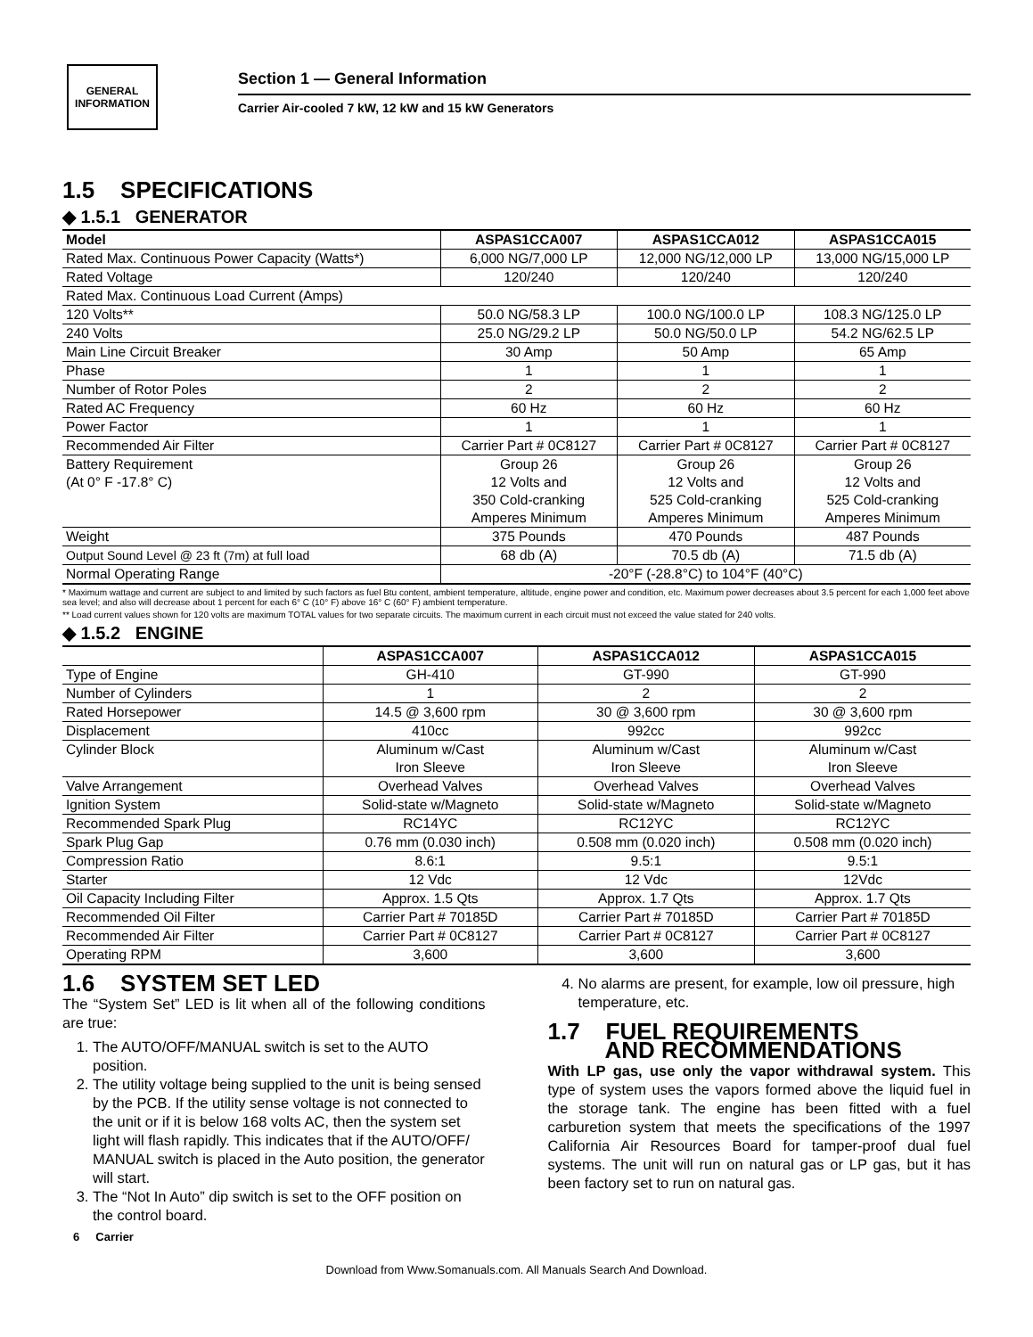GENERAL
INFORMATION
Section 1 — General Information
Carrier Air-cooled 7 kW, 12 kW and 15 kW Generators
1.5 SPECIFICATIONS
◆ 1.5.1 GENERATOR
| Model | ASPAS1CCA007 | ASPAS1CCA012 | ASPAS1CCA015 |
| --- | --- | --- | --- |
| Rated Max. Continuous Power Capacity (Watts*) | 6,000 NG/7,000 LP | 12,000 NG/12,000 LP | 13,000 NG/15,000 LP |
| Rated Voltage | 120/240 | 120/240 | 120/240 |
| Rated Max. Continuous Load Current (Amps) | | | |
| 120 Volts** | 50.0 NG/58.3 LP | 100.0 NG/100.0 LP | 108.3 NG/125.0 LP |
| 240 Volts | 25.0 NG/29.2 LP | 50.0 NG/50.0 LP | 54.2 NG/62.5 LP |
| Main Line Circuit Breaker | 30 Amp | 50 Amp | 65 Amp |
| Phase | 1 | 1 | 1 |
| Number of Rotor Poles | 2 | 2 | 2 |
| Rated AC Frequency | 60 Hz | 60 Hz | 60 Hz |
| Power Factor | 1 | 1 | 1 |
| Recommended Air Filter | Carrier Part # 0C8127 | Carrier Part # 0C8127 | Carrier Part # 0C8127 |
| Battery Requirement (At 0° F -17.8° C) | Group 26 12 Volts and 350 Cold-cranking Amperes Minimum | Group 26 12 Volts and 525 Cold-cranking Amperes Minimum | Group 26 12 Volts and 525 Cold-cranking Amperes Minimum |
| Weight | 375 Pounds | 470 Pounds | 487 Pounds |
| Output Sound Level @ 23 ft (7m) at full load | 68 db (A) | 70.5 db (A) | 71.5 db (A) |
| Normal Operating Range | -20°F (-28.8°C) to 104°F (40°C) | | |
* Maximum wattage and current are subject to and limited by such factors as fuel Btu content, ambient temperature, altitude, engine power and condition, etc. Maximum power decreases about 3.5 percent for each 1,000 feet above sea level; and also will decrease about 1 percent for each 6° C (10° F) above 16° C (60° F) ambient temperature.
** Load current values shown for 120 volts are maximum TOTAL values for two separate circuits. The maximum current in each circuit must not exceed the value stated for 240 volts.
◆ 1.5.2 ENGINE
| | ASPAS1CCA007 | ASPAS1CCA012 | ASPAS1CCA015 |
| --- | --- | --- | --- |
| Type of Engine | GH-410 | GT-990 | GT-990 |
| Number of Cylinders | 1 | 2 | 2 |
| Rated Horsepower | 14.5 @ 3,600 rpm | 30 @ 3,600 rpm | 30 @ 3,600 rpm |
| Displacement | 410cc | 992cc | 992cc |
| Cylinder Block | Aluminum w/Cast Iron Sleeve | Aluminum w/Cast Iron Sleeve | Aluminum w/Cast Iron Sleeve |
| Valve Arrangement | Overhead Valves | Overhead Valves | Overhead Valves |
| Ignition System | Solid-state w/Magneto | Solid-state w/Magneto | Solid-state w/Magneto |
| Recommended Spark Plug | RC14YC | RC12YC | RC12YC |
| Spark Plug Gap | 0.76 mm (0.030 inch) | 0.508 mm (0.020 inch) | 0.508 mm (0.020 inch) |
| Compression Ratio | 8.6:1 | 9.5:1 | 9.5:1 |
| Starter | 12 Vdc | 12 Vdc | 12Vdc |
| Oil Capacity Including Filter | Approx. 1.5 Qts | Approx. 1.7 Qts | Approx. 1.7 Qts |
| Recommended Oil Filter | Carrier Part # 70185D | Carrier Part # 70185D | Carrier Part # 70185D |
| Recommended Air Filter | Carrier Part # 0C8127 | Carrier Part # 0C8127 | Carrier Part # 0C8127 |
| Operating RPM | 3,600 | 3,600 | 3,600 |
1.6 SYSTEM SET LED
The “System Set” LED is lit when all of the following conditions are true:
1. The AUTO/OFF/MANUAL switch is set to the AUTO position.
2. The utility voltage being supplied to the unit is being sensed by the PCB. If the utility sense voltage is not connected to the unit or if it is below 168 volts AC, then the system set light will flash rapidly. This indicates that if the AUTO/OFF/ MANUAL switch is placed in the Auto position, the generator will start.
3. The “Not In Auto” dip switch is set to the OFF position on the control board.
4. No alarms are present, for example, low oil pressure, high temperature, etc.
1.7 FUEL REQUIREMENTS
AND RECOMMENDATIONS
With LP gas, use only the vapor withdrawal system. This type of system uses the vapors formed above the liquid fuel in the storage tank. The engine has been fitted with a fuel carburetion system that meets the specifications of the 1997 California Air Resources Board for tamper-proof dual fuel systems. The unit will run on natural gas or LP gas, but it has been factory set to run on natural gas.
6 Carrier
Download from Www.Somanuals.com. All Manuals Search And Download.